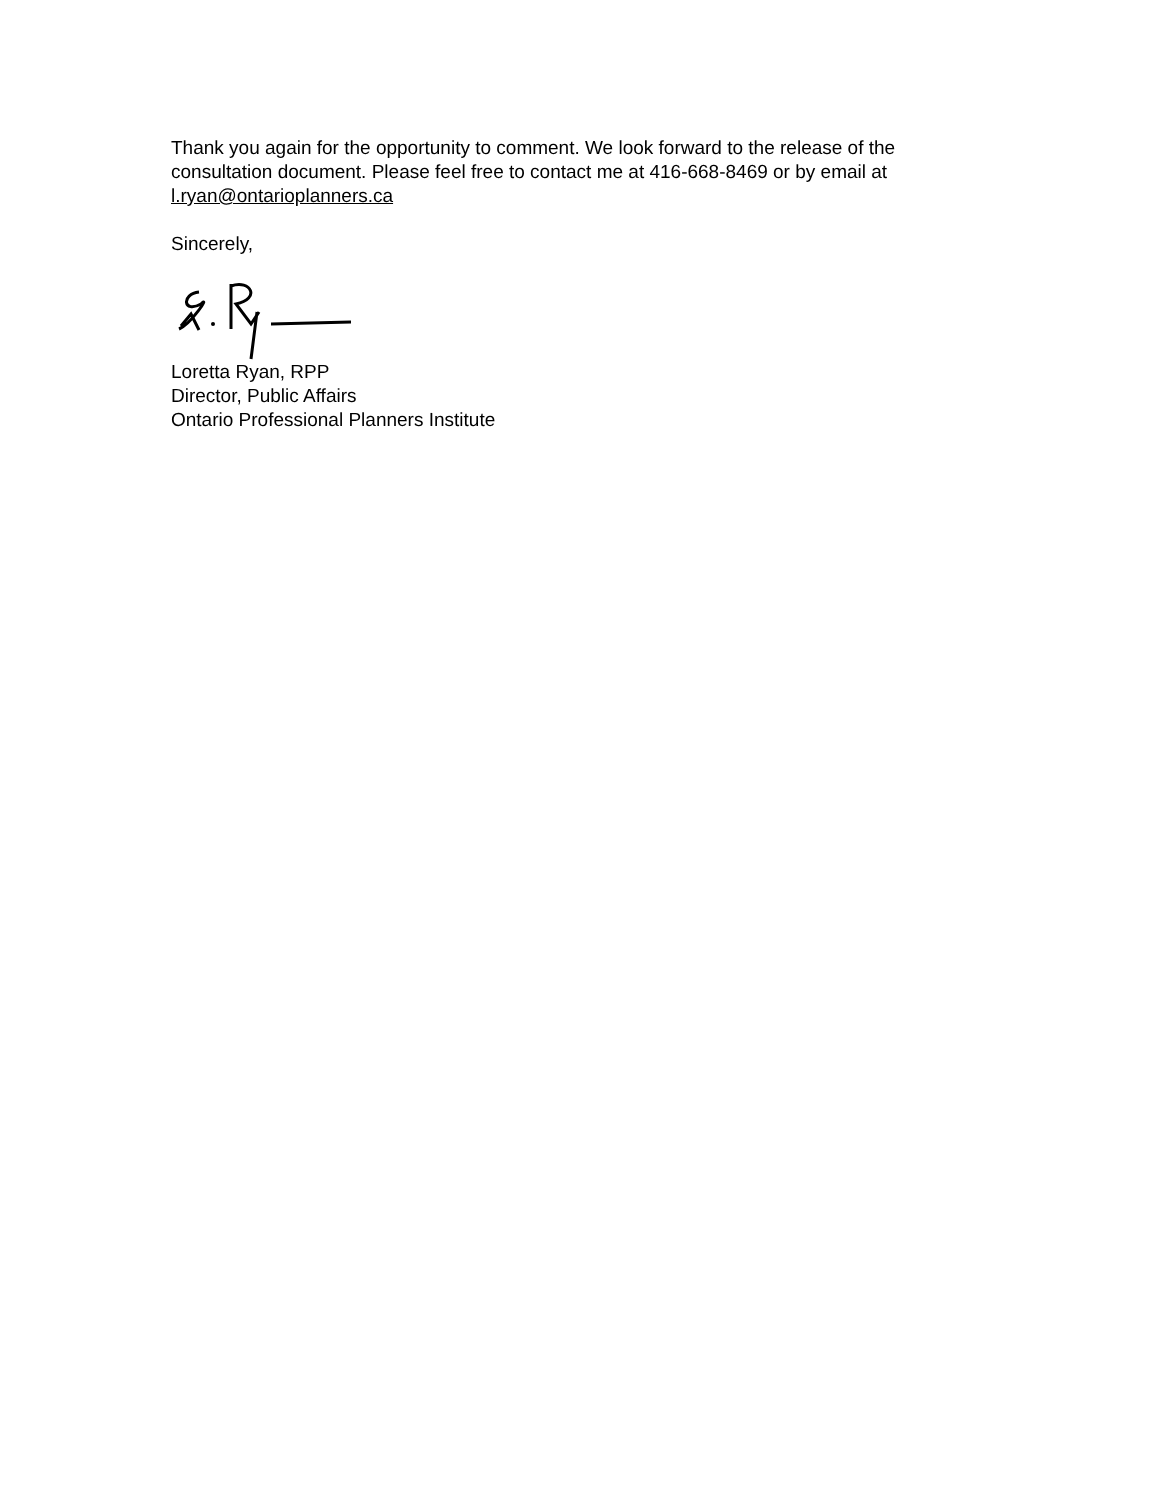Thank you again for the opportunity to comment. We look forward to the release of the consultation document. Please feel free to contact me at 416-668-8469 or by email at l.ryan@ontarioplanners.ca
Sincerely,
Loretta Ryan, RPP
Director, Public Affairs
Ontario Professional Planners Institute